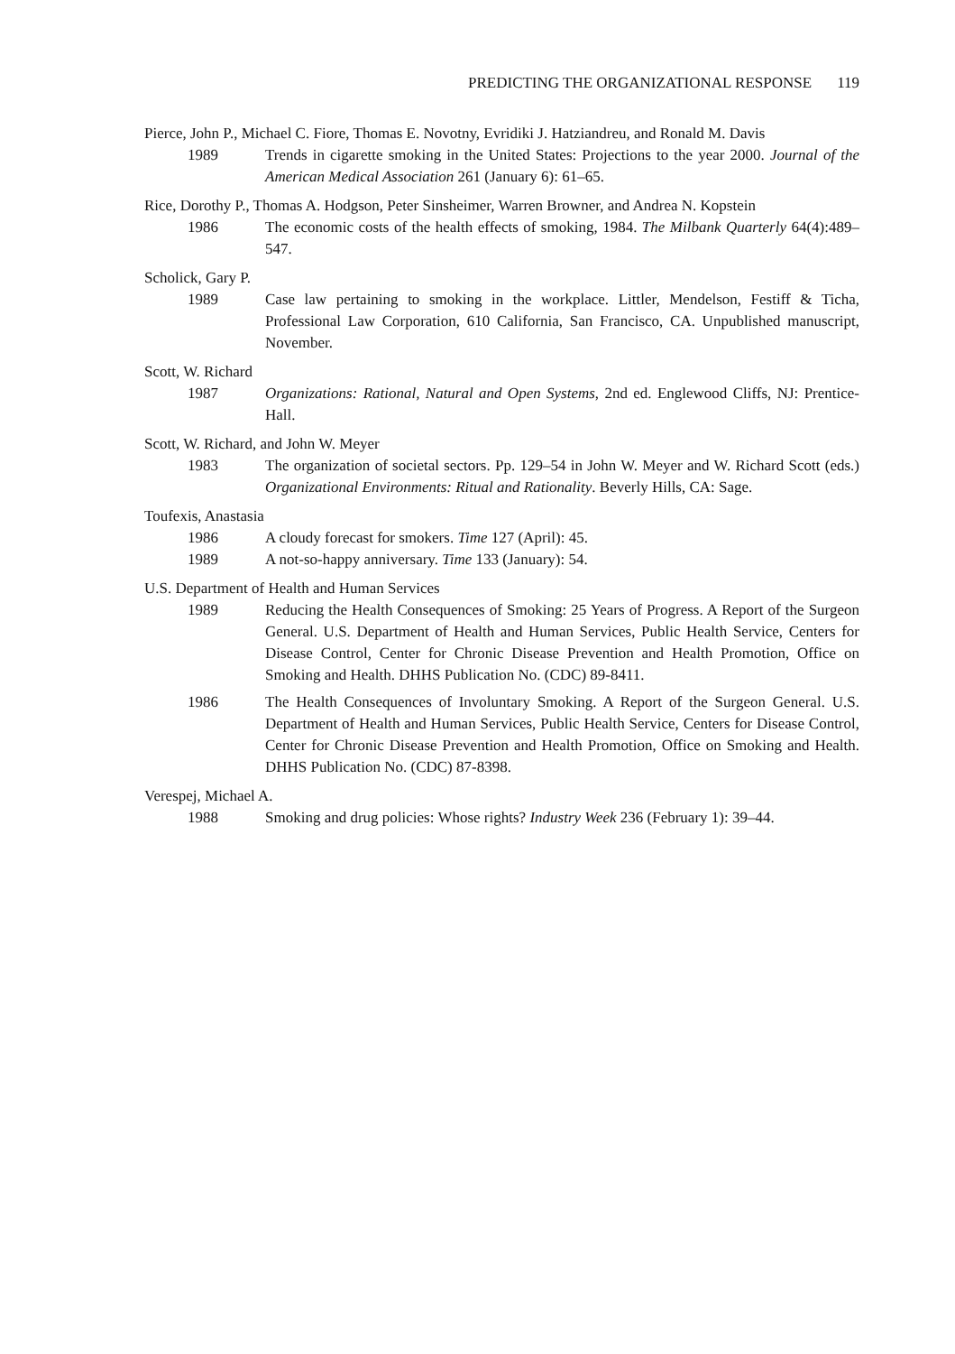PREDICTING THE ORGANIZATIONAL RESPONSE 119
Pierce, John P., Michael C. Fiore, Thomas E. Novotny, Evridiki J. Hatziandreu, and Ronald M. Davis
1989 Trends in cigarette smoking in the United States: Projections to the year 2000. Journal of the American Medical Association 261 (January 6): 61–65.
Rice, Dorothy P., Thomas A. Hodgson, Peter Sinsheimer, Warren Browner, and Andrea N. Kopstein
1986 The economic costs of the health effects of smoking, 1984. The Milbank Quarterly 64(4):489–547.
Scholick, Gary P.
1989 Case law pertaining to smoking in the workplace. Littler, Mendelson, Festiff & Ticha, Professional Law Corporation, 610 California, San Francisco, CA. Unpublished manuscript, November.
Scott, W. Richard
1987 Organizations: Rational, Natural and Open Systems, 2nd ed. Englewood Cliffs, NJ: Prentice-Hall.
Scott, W. Richard, and John W. Meyer
1983 The organization of societal sectors. Pp. 129–54 in John W. Meyer and W. Richard Scott (eds.) Organizational Environments: Ritual and Rationality. Beverly Hills, CA: Sage.
Toufexis, Anastasia
1986 A cloudy forecast for smokers. Time 127 (April): 45.
1989 A not-so-happy anniversary. Time 133 (January): 54.
U.S. Department of Health and Human Services
1989 Reducing the Health Consequences of Smoking: 25 Years of Progress. A Report of the Surgeon General. U.S. Department of Health and Human Services, Public Health Service, Centers for Disease Control, Center for Chronic Disease Prevention and Health Promotion, Office on Smoking and Health. DHHS Publication No. (CDC) 89-8411.
1986 The Health Consequences of Involuntary Smoking. A Report of the Surgeon General. U.S. Department of Health and Human Services, Public Health Service, Centers for Disease Control, Center for Chronic Disease Prevention and Health Promotion, Office on Smoking and Health. DHHS Publication No. (CDC) 87-8398.
Verespej, Michael A.
1988 Smoking and drug policies: Whose rights? Industry Week 236 (February 1): 39–44.